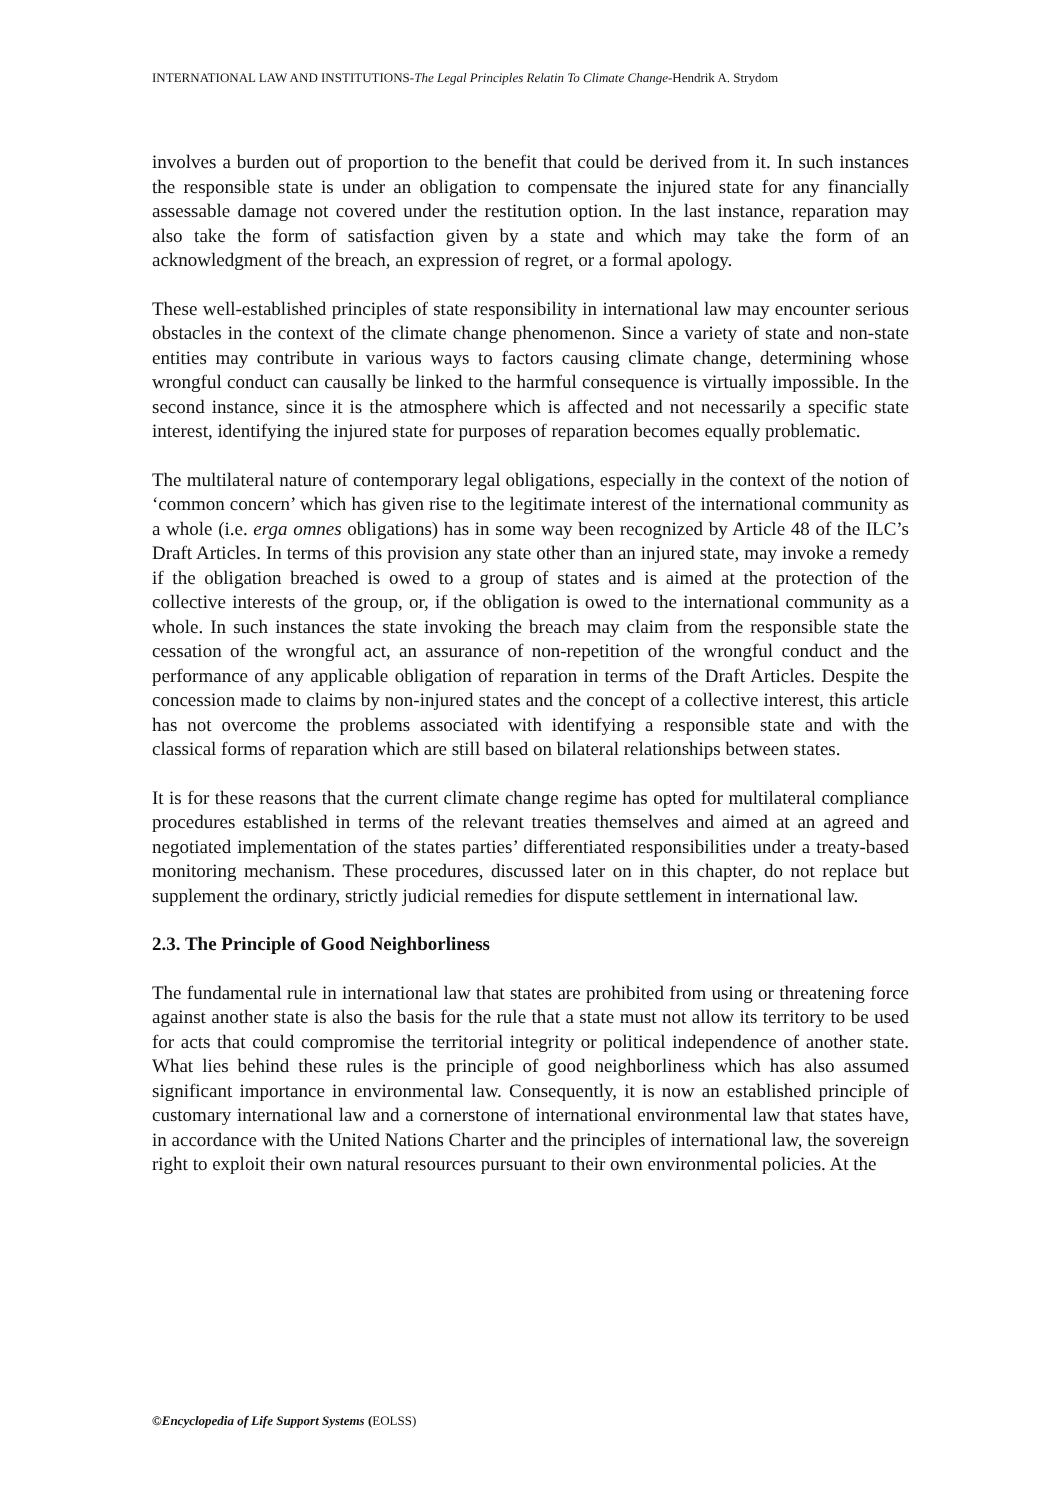INTERNATIONAL LAW AND INSTITUTIONS-The Legal Principles Relatin To Climate Change-Hendrik A. Strydom
involves a burden out of proportion to the benefit that could be derived from it. In such instances the responsible state is under an obligation to compensate the injured state for any financially assessable damage not covered under the restitution option. In the last instance, reparation may also take the form of satisfaction given by a state and which may take the form of an acknowledgment of the breach, an expression of regret, or a formal apology.
These well-established principles of state responsibility in international law may encounter serious obstacles in the context of the climate change phenomenon. Since a variety of state and non-state entities may contribute in various ways to factors causing climate change, determining whose wrongful conduct can causally be linked to the harmful consequence is virtually impossible. In the second instance, since it is the atmosphere which is affected and not necessarily a specific state interest, identifying the injured state for purposes of reparation becomes equally problematic.
The multilateral nature of contemporary legal obligations, especially in the context of the notion of ‘common concern’ which has given rise to the legitimate interest of the international community as a whole (i.e. erga omnes obligations) has in some way been recognized by Article 48 of the ILC’s Draft Articles. In terms of this provision any state other than an injured state, may invoke a remedy if the obligation breached is owed to a group of states and is aimed at the protection of the collective interests of the group, or, if the obligation is owed to the international community as a whole. In such instances the state invoking the breach may claim from the responsible state the cessation of the wrongful act, an assurance of non-repetition of the wrongful conduct and the performance of any applicable obligation of reparation in terms of the Draft Articles. Despite the concession made to claims by non-injured states and the concept of a collective interest, this article has not overcome the problems associated with identifying a responsible state and with the classical forms of reparation which are still based on bilateral relationships between states.
It is for these reasons that the current climate change regime has opted for multilateral compliance procedures established in terms of the relevant treaties themselves and aimed at an agreed and negotiated implementation of the states parties’ differentiated responsibilities under a treaty-based monitoring mechanism. These procedures, discussed later on in this chapter, do not replace but supplement the ordinary, strictly judicial remedies for dispute settlement in international law.
2.3. The Principle of Good Neighborliness
The fundamental rule in international law that states are prohibited from using or threatening force against another state is also the basis for the rule that a state must not allow its territory to be used for acts that could compromise the territorial integrity or political independence of another state. What lies behind these rules is the principle of good neighborliness which has also assumed significant importance in environmental law. Consequently, it is now an established principle of customary international law and a cornerstone of international environmental law that states have, in accordance with the United Nations Charter and the principles of international law, the sovereign right to exploit their own natural resources pursuant to their own environmental policies. At the
©Encyclopedia of Life Support Systems (EOLSS)